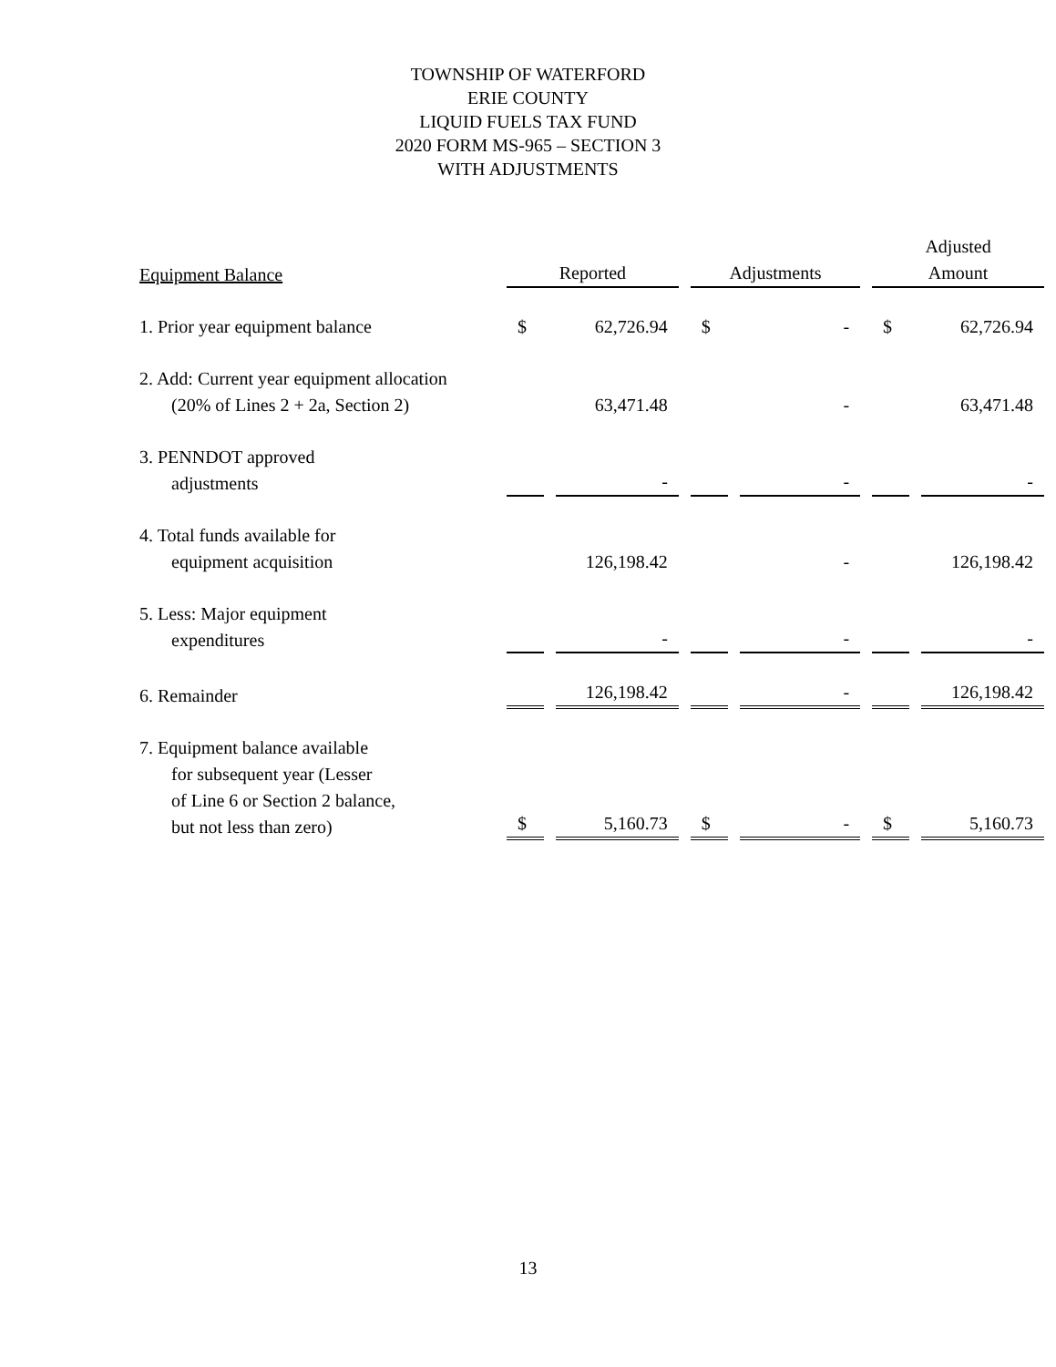TOWNSHIP OF WATERFORD
ERIE COUNTY
LIQUID FUELS TAX FUND
2020 FORM MS-965 – SECTION 3
WITH ADJUSTMENTS
| Equipment Balance | Reported | | Adjustments | | Adjusted Amount | |
| --- | --- | --- | --- | --- | --- | --- |
| 1. Prior year equipment balance | $ | 62,726.94 | $ | - | $ | 62,726.94 |
| 2. Add: Current year equipment allocation (20% of Lines 2 + 2a, Section 2) | | 63,471.48 | | - | | 63,471.48 |
| 3. PENNDOT approved adjustments | | - | | - | | - |
| 4. Total funds available for equipment acquisition | | 126,198.42 | | - | | 126,198.42 |
| 5. Less: Major equipment expenditures | | - | | - | | - |
| 6. Remainder | | 126,198.42 | | - | | 126,198.42 |
| 7. Equipment balance available for subsequent year (Lesser of Line 6 or Section 2 balance, but not less than zero) | $ | 5,160.73 | $ | - | $ | 5,160.73 |
13